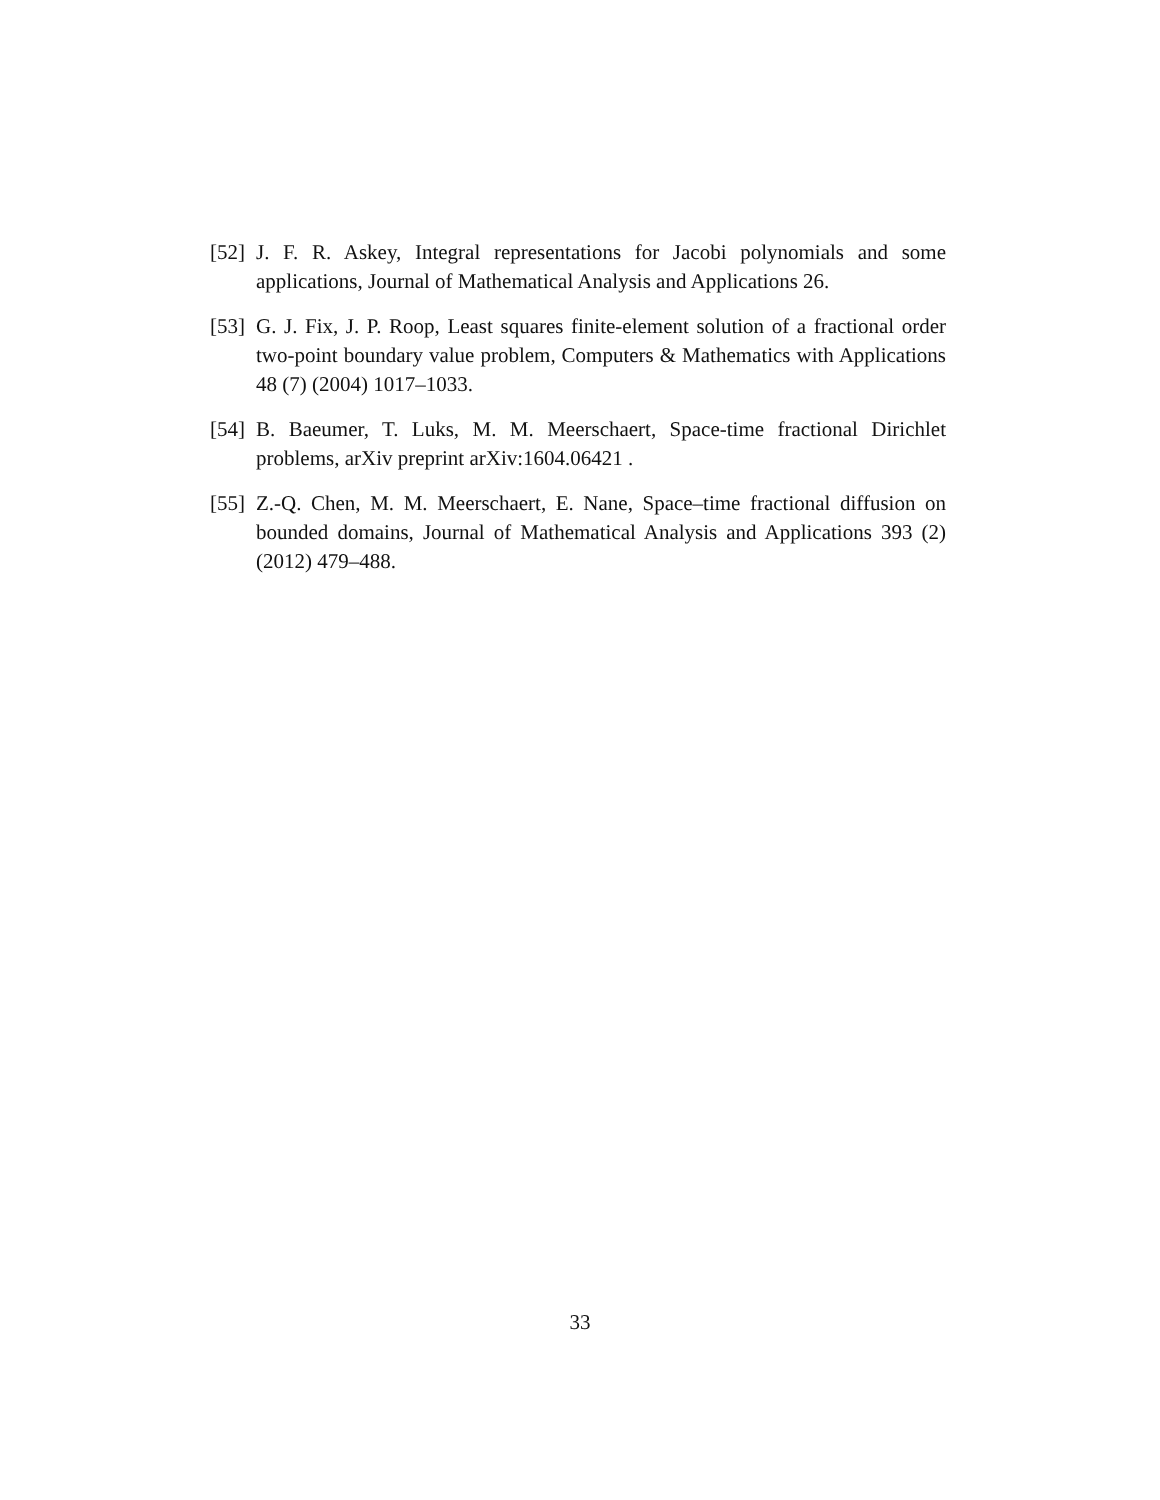[52]
J. F. R. Askey, Integral representations for Jacobi polynomials and some applications, Journal of Mathematical Analysis and Applications 26.
[53]
G. J. Fix, J. P. Roop, Least squares finite-element solution of a fractional order two-point boundary value problem, Computers & Mathematics with Applications 48 (7) (2004) 1017–1033.
[54]
B. Baeumer, T. Luks, M. M. Meerschaert, Space-time fractional Dirichlet problems, arXiv preprint arXiv:1604.06421 .
[55]
Z.-Q. Chen, M. M. Meerschaert, E. Nane, Space–time fractional diffusion on bounded domains, Journal of Mathematical Analysis and Applications 393 (2) (2012) 479–488.
33